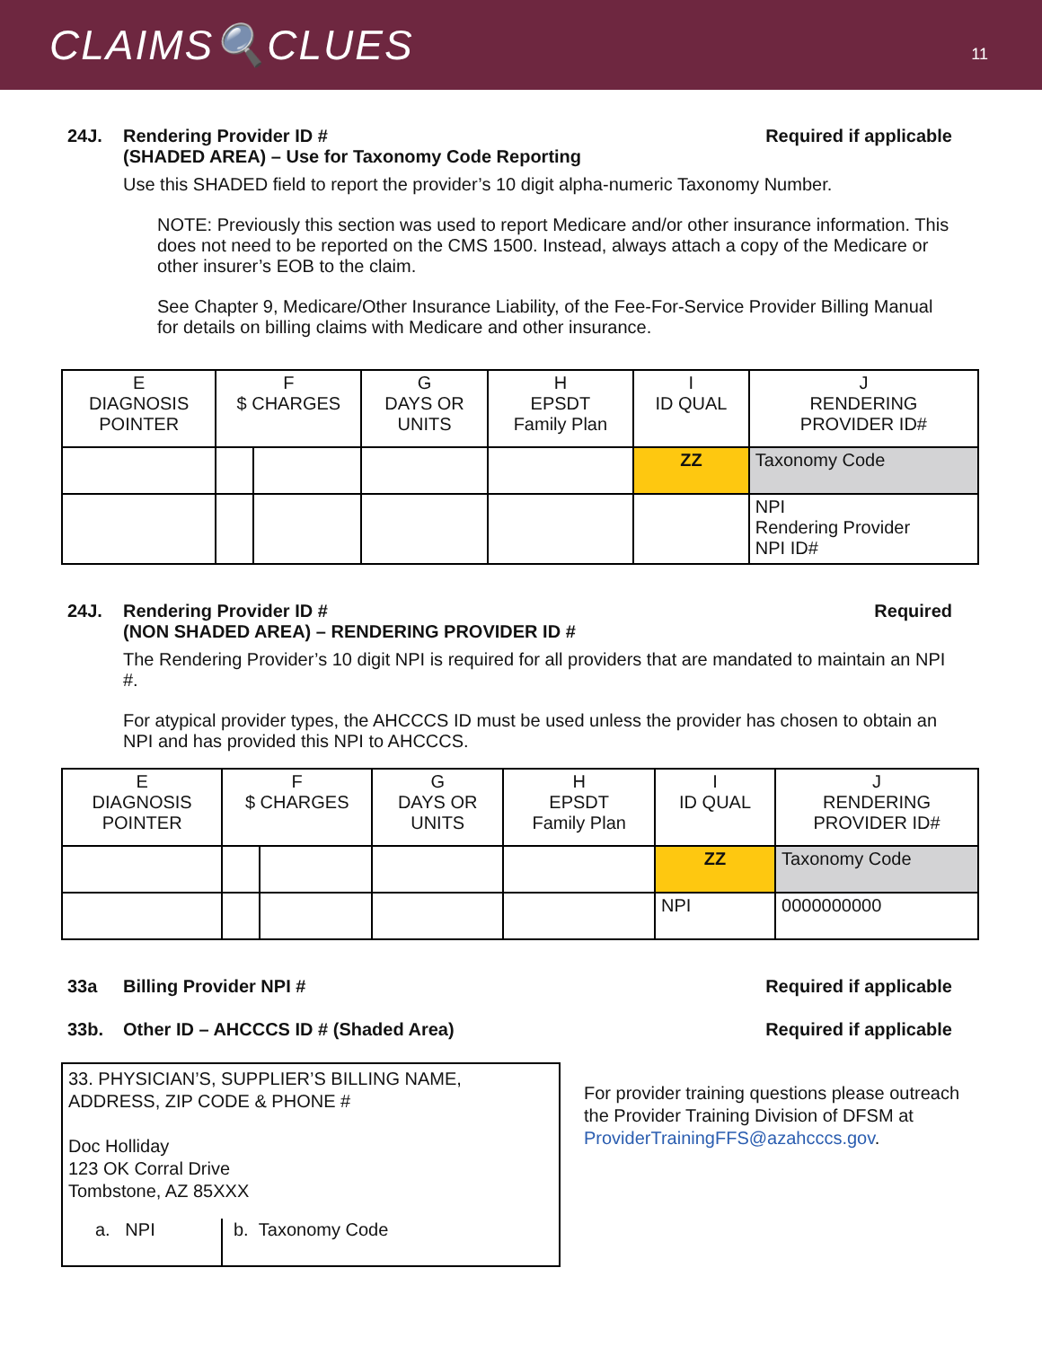CLAIMS🔍CLUES
11
24J. Rendering Provider ID #
(SHADED AREA) – Use for Taxonomy Code Reporting Required if applicable
Use this SHADED field to report the provider’s 10 digit alpha-numeric Taxonomy Number.
NOTE: Previously this section was used to report Medicare and/or other insurance information. This does not need to be reported on the CMS 1500. Instead, always attach a copy of the Medicare or other insurer’s EOB to the claim.
See Chapter 9, Medicare/Other Insurance Liability, of the Fee-For-Service Provider Billing Manual for details on billing claims with Medicare and other insurance.
| E DIAGNOSIS POINTER | F $ CHARGES | | G DAYS OR UNITS | H EPSDT Family Plan | I ID QUAL | J RENDERING PROVIDER ID# |
| --- | --- | --- | --- | --- | --- | --- |
| | | | | | ZZ | Taxonomy Code |
| | | | | | | NPI Rendering Provider NPI ID# |
24J. Rendering Provider ID #
(NON SHADED AREA) – RENDERING PROVIDER ID # Required
The Rendering Provider’s 10 digit NPI is required for all providers that are mandated to maintain an NPI #.
For atypical provider types, the AHCCCS ID must be used unless the provider has chosen to obtain an NPI and has provided this NPI to AHCCCS.
| E DIAGNOSIS POINTER | F $ CHARGES | | G DAYS OR UNITS | H EPSDT Family Plan | I ID QUAL | J RENDERING PROVIDER ID# |
| --- | --- | --- | --- | --- | --- | --- |
| | | | | | ZZ | Taxonomy Code |
| | | | | | NPI | 0000000000 |
33a Billing Provider NPI # Required if applicable
33b. Other ID – AHCCCS ID # (Shaded Area) Required if applicable
33. PHYSICIAN’S, SUPPLIER’S BILLING NAME, ADDRESS, ZIP CODE & PHONE #
Doc Holliday
123 OK Corral Drive
Tombstone, AZ 85XXX
a. NPI b. Taxonomy Code
For provider training questions please outreach the Provider Training Division of DFSM at ProviderTrainingFFS@azahcccs.gov.